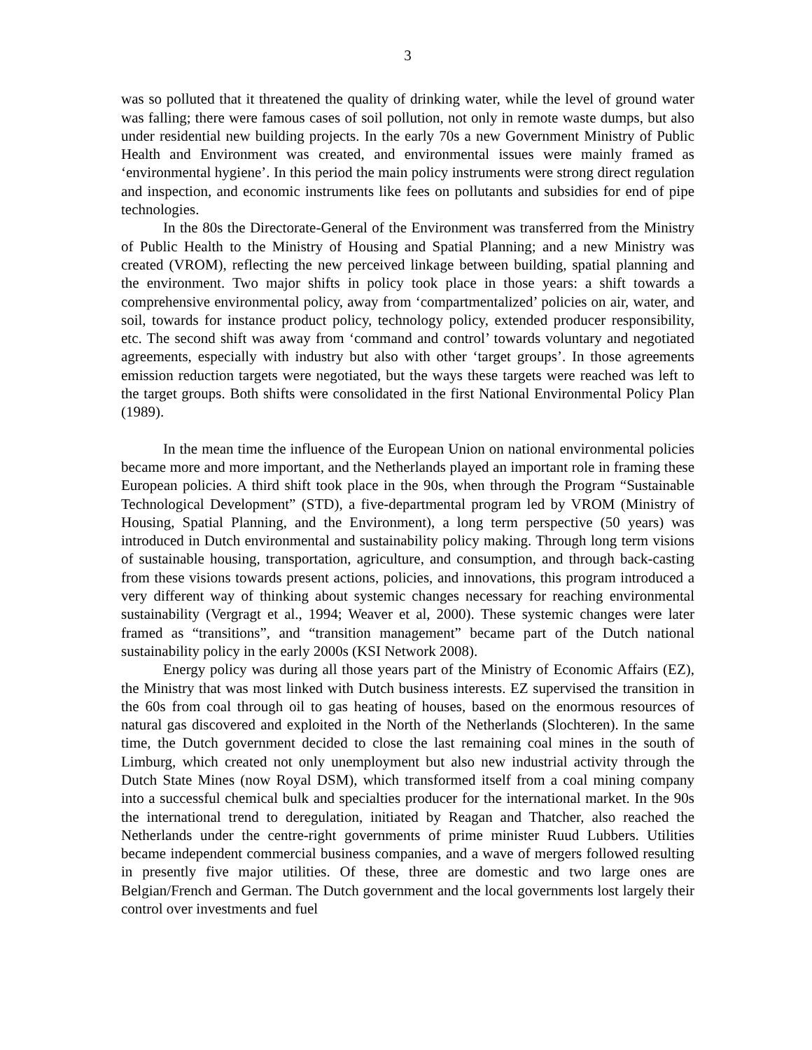3
was so polluted that it threatened the quality of drinking water, while the level of ground water was falling; there were famous cases of soil pollution, not only in remote waste dumps, but also under residential new building projects. In the early 70s a new Government Ministry of Public Health and Environment was created, and environmental issues were mainly framed as ‘environmental hygiene’. In this period the main policy instruments were strong direct regulation and inspection, and economic instruments like fees on pollutants and subsidies for end of pipe technologies.
In the 80s the Directorate-General of the Environment was transferred from the Ministry of Public Health to the Ministry of Housing and Spatial Planning; and a new Ministry was created (VROM), reflecting the new perceived linkage between building, spatial planning and the environment. Two major shifts in policy took place in those years: a shift towards a comprehensive environmental policy, away from ‘compartmentalized’ policies on air, water, and soil, towards for instance product policy, technology policy, extended producer responsibility, etc. The second shift was away from ‘command and control’ towards voluntary and negotiated agreements, especially with industry but also with other ‘target groups’. In those agreements emission reduction targets were negotiated, but the ways these targets were reached was left to the target groups. Both shifts were consolidated in the first National Environmental Policy Plan (1989).
In the mean time the influence of the European Union on national environmental policies became more and more important, and the Netherlands played an important role in framing these European policies. A third shift took place in the 90s, when through the Program “Sustainable Technological Development” (STD), a five-departmental program led by VROM (Ministry of Housing, Spatial Planning, and the Environment), a long term perspective (50 years) was introduced in Dutch environmental and sustainability policy making. Through long term visions of sustainable housing, transportation, agriculture, and consumption, and through back-casting from these visions towards present actions, policies, and innovations, this program introduced a very different way of thinking about systemic changes necessary for reaching environmental sustainability (Vergragt et al., 1994; Weaver et al, 2000). These systemic changes were later framed as “transitions”, and “transition management” became part of the Dutch national sustainability policy in the early 2000s (KSI Network 2008).
Energy policy was during all those years part of the Ministry of Economic Affairs (EZ), the Ministry that was most linked with Dutch business interests. EZ supervised the transition in the 60s from coal through oil to gas heating of houses, based on the enormous resources of natural gas discovered and exploited in the North of the Netherlands (Slochteren). In the same time, the Dutch government decided to close the last remaining coal mines in the south of Limburg, which created not only unemployment but also new industrial activity through the Dutch State Mines (now Royal DSM), which transformed itself from a coal mining company into a successful chemical bulk and specialties producer for the international market. In the 90s the international trend to deregulation, initiated by Reagan and Thatcher, also reached the Netherlands under the centre-right governments of prime minister Ruud Lubbers. Utilities became independent commercial business companies, and a wave of mergers followed resulting in presently five major utilities. Of these, three are domestic and two large ones are Belgian/French and German. The Dutch government and the local governments lost largely their control over investments and fuel